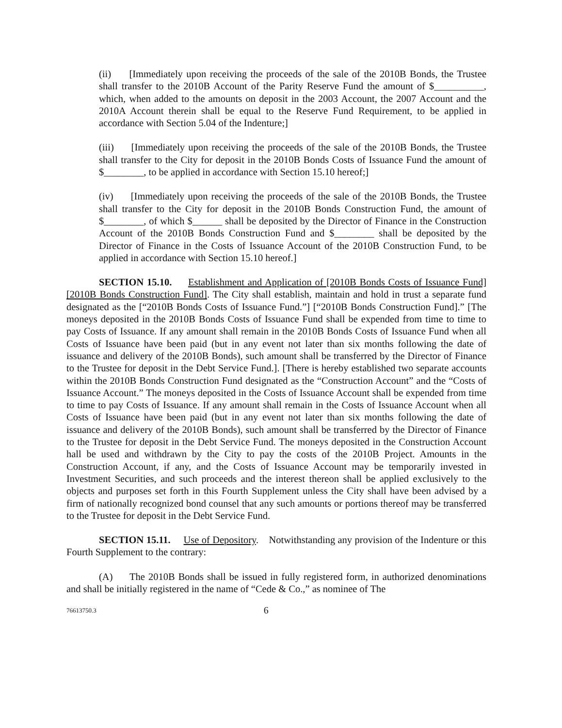(ii) [Immediately upon receiving the proceeds of the sale of the 2010B Bonds, the Trustee shall transfer to the 2010B Account of the Parity Reserve Fund the amount of $__________, which, when added to the amounts on deposit in the 2003 Account, the 2007 Account and the 2010A Account therein shall be equal to the Reserve Fund Requirement, to be applied in accordance with Section 5.04 of the Indenture;]
(iii) [Immediately upon receiving the proceeds of the sale of the 2010B Bonds, the Trustee shall transfer to the City for deposit in the 2010B Bonds Costs of Issuance Fund the amount of $________, to be applied in accordance with Section 15.10 hereof;]
(iv) [Immediately upon receiving the proceeds of the sale of the 2010B Bonds, the Trustee shall transfer to the City for deposit in the 2010B Bonds Construction Fund, the amount of $________, of which $______ shall be deposited by the Director of Finance in the Construction Account of the 2010B Bonds Construction Fund and $________ shall be deposited by the Director of Finance in the Costs of Issuance Account of the 2010B Construction Fund, to be applied in accordance with Section 15.10 hereof.]
SECTION 15.10. Establishment and Application of [2010B Bonds Costs of Issuance Fund] [2010B Bonds Construction Fund]. The City shall establish, maintain and hold in trust a separate fund designated as the [“2010B Bonds Costs of Issuance Fund.”] [“2010B Bonds Construction Fund].” [The moneys deposited in the 2010B Bonds Costs of Issuance Fund shall be expended from time to time to pay Costs of Issuance. If any amount shall remain in the 2010B Bonds Costs of Issuance Fund when all Costs of Issuance have been paid (but in any event not later than six months following the date of issuance and delivery of the 2010B Bonds), such amount shall be transferred by the Director of Finance to the Trustee for deposit in the Debt Service Fund.]. [There is hereby established two separate accounts within the 2010B Bonds Construction Fund designated as the “Construction Account” and the “Costs of Issuance Account.” The moneys deposited in the Costs of Issuance Account shall be expended from time to time to pay Costs of Issuance. If any amount shall remain in the Costs of Issuance Account when all Costs of Issuance have been paid (but in any event not later than six months following the date of issuance and delivery of the 2010B Bonds), such amount shall be transferred by the Director of Finance to the Trustee for deposit in the Debt Service Fund. The moneys deposited in the Construction Account hall be used and withdrawn by the City to pay the costs of the 2010B Project. Amounts in the Construction Account, if any, and the Costs of Issuance Account may be temporarily invested in Investment Securities, and such proceeds and the interest thereon shall be applied exclusively to the objects and purposes set forth in this Fourth Supplement unless the City shall have been advised by a firm of nationally recognized bond counsel that any such amounts or portions thereof may be transferred to the Trustee for deposit in the Debt Service Fund.
SECTION 15.11. Use of Depository. Notwithstanding any provision of the Indenture or this Fourth Supplement to the contrary:
(A) The 2010B Bonds shall be issued in fully registered form, in authorized denominations and shall be initially registered in the name of “Cede & Co.,” as nominee of The
76613750.3 6